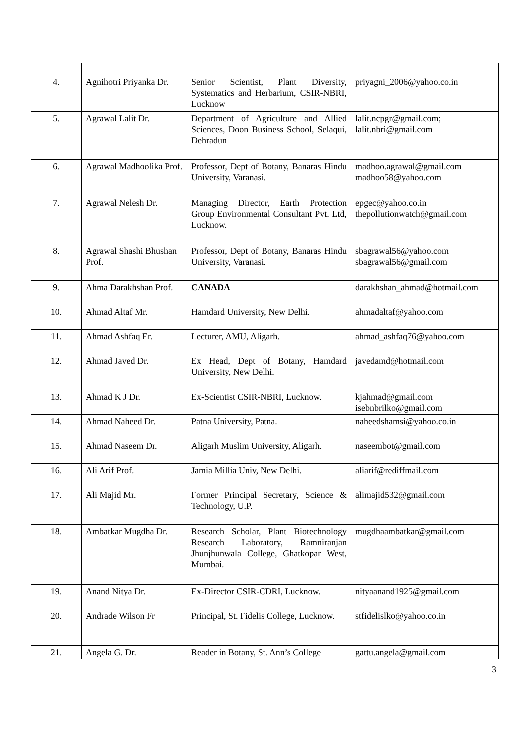| 4. | Agnihotri Priyanka Dr. | Senior Scientist, Plant Diversity, Systematics and Herbarium, CSIR-NBRI, Lucknow | priyagni_2006@yahoo.co.in |
| 5. | Agrawal Lalit Dr. | Department of Agriculture and Allied Sciences, Doon Business School, Selaqui, Dehradun | lalit.ncpgr@gmail.com; lalit.nbri@gmail.com |
| 6. | Agrawal Madhoolika Prof. | Professor, Dept of Botany, Banaras Hindu University, Varanasi. | madhoo.agrawal@gmail.com madhoo58@yahoo.com |
| 7. | Agrawal Nelesh Dr. | Managing Director, Earth Protection Group Environmental Consultant Pvt. Ltd, Lucknow. | epgec@yahoo.co.in thepollutionwatch@gmail.com |
| 8. | Agrawal Shashi Bhushan Prof. | Professor, Dept of Botany, Banaras Hindu University, Varanasi. | sbagrawal56@yahoo.com sbagrawal56@gmail.com |
| 9. | Ahma Darakhshan Prof. | CANADA | darakhshan_ahmad@hotmail.com |
| 10. | Ahmad Altaf Mr. | Hamdard University, New Delhi. | ahmadaltaf@yahoo.com |
| 11. | Ahmad Ashfaq Er. | Lecturer, AMU, Aligarh. | ahmad_ashfaq76@yahoo.com |
| 12. | Ahmad Javed Dr. | Ex Head, Dept of Botany, Hamdard University, New Delhi. | javedamd@hotmail.com |
| 13. | Ahmad K J Dr. | Ex-Scientist CSIR-NBRI, Lucknow. | kjahmad@gmail.com isebnbrilko@gmail.com |
| 14. | Ahmad Naheed Dr. | Patna University, Patna. | naheedshamsi@yahoo.co.in |
| 15. | Ahmad Naseem Dr. | Aligarh Muslim University, Aligarh. | naseembot@gmail.com |
| 16. | Ali Arif Prof. | Jamia Millia Univ, New Delhi. | aliarif@rediffmail.com |
| 17. | Ali Majid Mr. | Former Principal Secretary, Science & Technology, U.P. | alimajid532@gmail.com |
| 18. | Ambatkar Mugdha Dr. | Research Scholar, Plant Biotechnology Research Laboratory, Ramniranjan Jhunjhunwala College, Ghatkopar West, Mumbai. | mugdhaambatkar@gmail.com |
| 19. | Anand Nitya Dr. | Ex-Director CSIR-CDRI, Lucknow. | nityaanand1925@gmail.com |
| 20. | Andrade Wilson Fr | Principal, St. Fidelis College, Lucknow. | stfidelislko@yahoo.co.in |
| 21. | Angela G. Dr. | Reader in Botany, St. Ann’s College | gattu.angela@gmail.com |
3